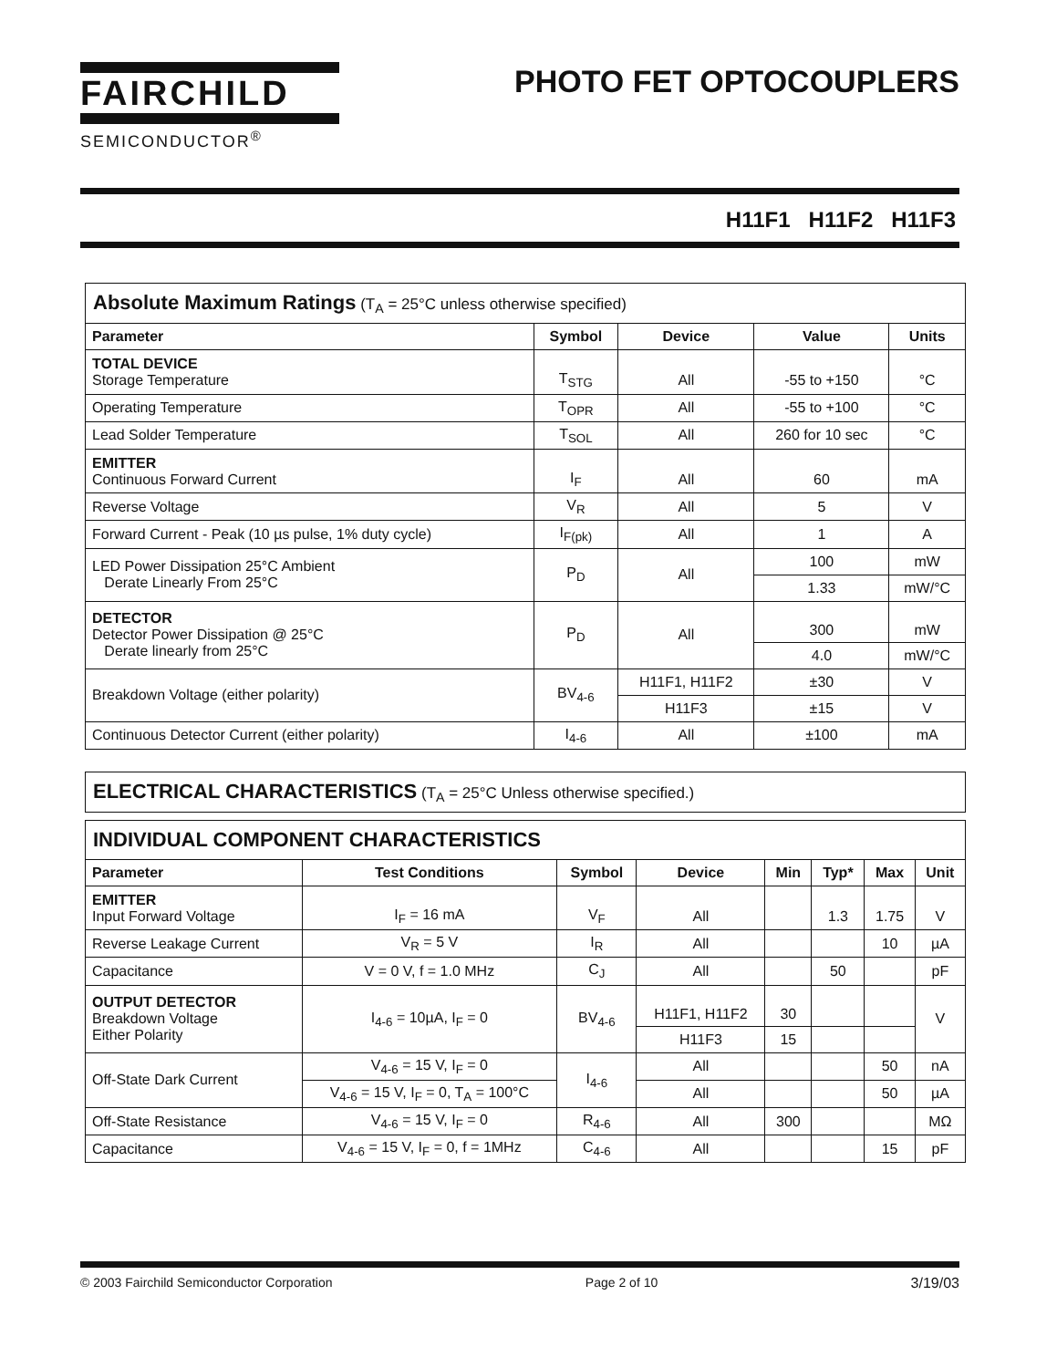FAIRCHILD
SEMICONDUCTOR<sup>®</sup>
PHOTO FET OPTOCOUPLERS
H11F1 H11F2 H11F3
| Absolute Maximum Ratings (T<sub>A</sub> = 25°C unless otherwise specified) | | | | |
| Parameter | Symbol | Device | Value | Units |
| TOTAL DEVICE Storage Temperature | T<sub>STG</sub> | All | -55 to +150 | °C |
| Operating Temperature | T<sub>OPR</sub> | All | -55 to +100 | °C |
| Lead Solder Temperature | T<sub>SOL</sub> | All | 260 for 10 sec | °C |
| EMITTER Continuous Forward Current | I<sub>F</sub> | All | 60 | mA |
| Reverse Voltage | V<sub>R</sub> | All | 5 | V |
| Forward Current - Peak (10 µs pulse, 1% duty cycle) | I<sub>F(pk)</sub> | All | 1 | A |
| LED Power Dissipation 25°C Ambient Derate Linearly From 25°C | P<sub>D</sub> | All | 100 | mW |
| | | | 1.33 | mW/°C |
| DETECTOR Detector Power Dissipation @ 25°C Derate linearly from 25°C | P<sub>D</sub> | All | 300 | mW |
| | | | 4.0 | mW/°C |
| Breakdown Voltage (either polarity) | BV<sub>4-6</sub> | H11F1, H11F2 | ±30 | V |
| | | H11F3 | ±15 | V |
| Continuous Detector Current (either polarity) | I<sub>4-6</sub> | All | ±100 | mA |
| ELECTRICAL CHARACTERISTICS (T<sub>A</sub> = 25°C Unless otherwise specified.) |
| INDIVIDUAL COMPONENT CHARACTERISTICS | | | | | | | |
| Parameter | Test Conditions | Symbol | Device | Min | Typ* | Max | Unit |
| EMITTER Input Forward Voltage | I<sub>F</sub> = 16 mA | V<sub>F</sub> | All | | 1.3 | 1.75 | V |
| Reverse Leakage Current | V<sub>R</sub> = 5 V | I<sub>R</sub> | All | | | 10 | µA |
| Capacitance | V = 0 V, f = 1.0 MHz | C<sub>J</sub> | All | | 50 | | pF |
| OUTPUT DETECTOR Breakdown Voltage Either Polarity | I<sub>4-6</sub> = 10µA, I<sub>F</sub> = 0 | BV<sub>4-6</sub> | H11F1, H11F2 | 30 | | | V |
| | | | H11F3 | 15 | | | |
| Off-State Dark Current | V<sub>4-6</sub> = 15 V, I<sub>F</sub> = 0 | I<sub>4-6</sub> | All | | | 50 | nA |
| | V<sub>4-6</sub> = 15 V, I<sub>F</sub> = 0, T<sub>A</sub> = 100°C | | All | | | 50 | µA |
| Off-State Resistance | V<sub>4-6</sub> = 15 V, I<sub>F</sub> = 0 | R<sub>4-6</sub> | All | 300 | | | MΩ |
| Capacitance | V<sub>4-6</sub> = 15 V, I<sub>F</sub> = 0, f = 1MHz | C<sub>4-6</sub> | All | | | 15 | pF |
© 2003 Fairchild Semiconductor Corporation Page 2 of 10 3/19/03